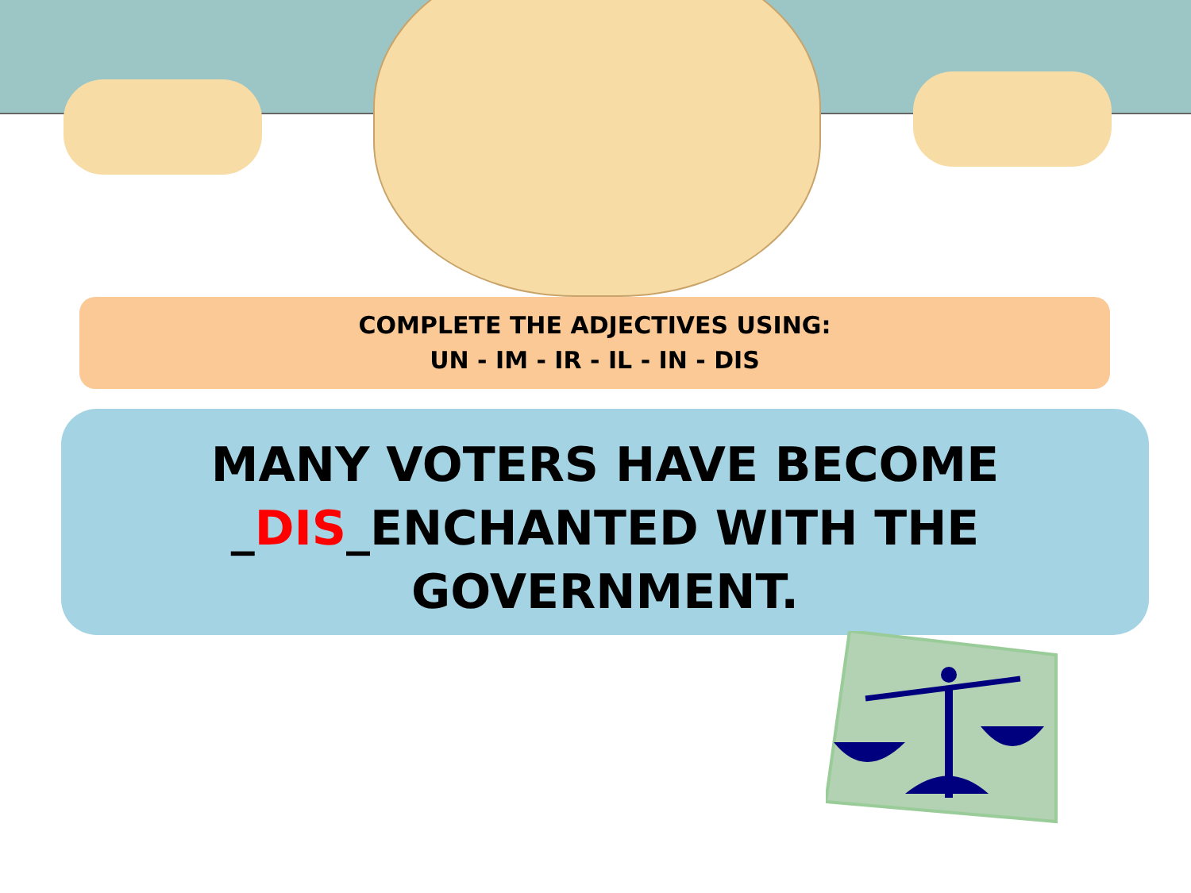COMPLETE THE ADJECTIVES USING:
UN - IM - IR - IL - IN - DIS
MANY VOTERS HAVE BECOME
_DIS_ENCHANTED WITH THE
GOVERNMENT.